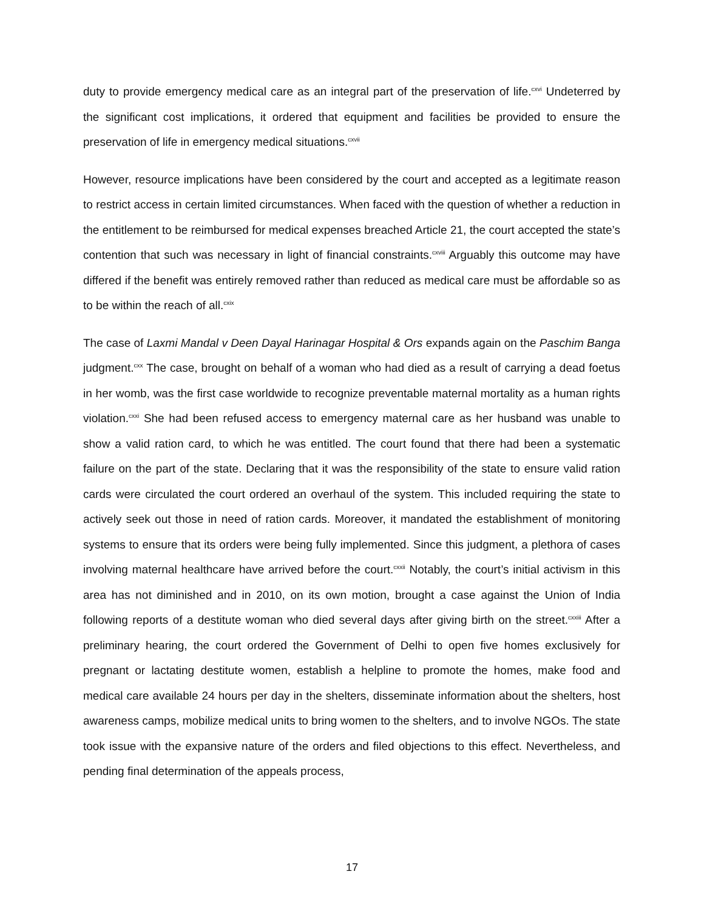duty to provide emergency medical care as an integral part of the preservation of life.<sup>cxvi</sup> Undeterred by the significant cost implications, it ordered that equipment and facilities be provided to ensure the preservation of life in emergency medical situations.<sup>cxvii</sup>
However, resource implications have been considered by the court and accepted as a legitimate reason to restrict access in certain limited circumstances. When faced with the question of whether a reduction in the entitlement to be reimbursed for medical expenses breached Article 21, the court accepted the state’s contention that such was necessary in light of financial constraints.<sup>cxviii</sup> Arguably this outcome may have differed if the benefit was entirely removed rather than reduced as medical care must be affordable so as to be within the reach of all.<sup>cxix</sup>
The case of Laxmi Mandal v Deen Dayal Harinagar Hospital & Ors expands again on the Paschim Banga judgment.<sup>cxx</sup> The case, brought on behalf of a woman who had died as a result of carrying a dead foetus in her womb, was the first case worldwide to recognize preventable maternal mortality as a human rights violation.<sup>cxxi</sup> She had been refused access to emergency maternal care as her husband was unable to show a valid ration card, to which he was entitled. The court found that there had been a systematic failure on the part of the state. Declaring that it was the responsibility of the state to ensure valid ration cards were circulated the court ordered an overhaul of the system. This included requiring the state to actively seek out those in need of ration cards. Moreover, it mandated the establishment of monitoring systems to ensure that its orders were being fully implemented. Since this judgment, a plethora of cases involving maternal healthcare have arrived before the court.<sup>cxxii</sup> Notably, the court’s initial activism in this area has not diminished and in 2010, on its own motion, brought a case against the Union of India following reports of a destitute woman who died several days after giving birth on the street.<sup>cxxiii</sup> After a preliminary hearing, the court ordered the Government of Delhi to open five homes exclusively for pregnant or lactating destitute women, establish a helpline to promote the homes, make food and medical care available 24 hours per day in the shelters, disseminate information about the shelters, host awareness camps, mobilize medical units to bring women to the shelters, and to involve NGOs. The state took issue with the expansive nature of the orders and filed objections to this effect. Nevertheless, and pending final determination of the appeals process,
17